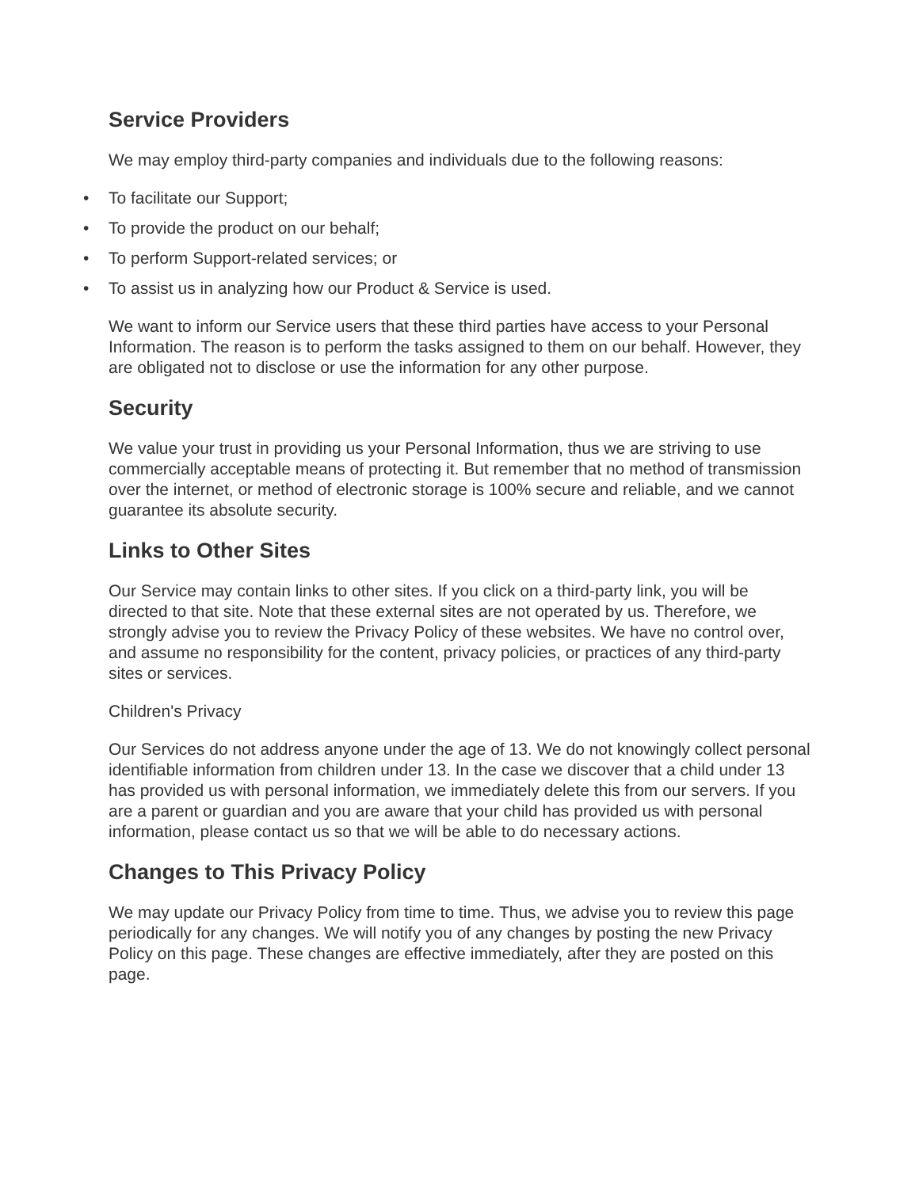Service Providers
We may employ third-party companies and individuals due to the following reasons:
• To facilitate our Support;
• To provide the product on our behalf;
• To perform Support-related services; or
• To assist us in analyzing how our Product & Service is used.
We want to inform our Service users that these third parties have access to your Personal Information. The reason is to perform the tasks assigned to them on our behalf. However, they are obligated not to disclose or use the information for any other purpose.
Security
We value your trust in providing us your Personal Information, thus we are striving to use commercially acceptable means of protecting it. But remember that no method of transmission over the internet, or method of electronic storage is 100% secure and reliable, and we cannot guarantee its absolute security.
Links to Other Sites
Our Service may contain links to other sites. If you click on a third-party link, you will be directed to that site. Note that these external sites are not operated by us. Therefore, we strongly advise you to review the Privacy Policy of these websites. We have no control over, and assume no responsibility for the content, privacy policies, or practices of any third-party sites or services.
Children's Privacy
Our Services do not address anyone under the age of 13. We do not knowingly collect personal identifiable information from children under 13. In the case we discover that a child under 13 has provided us with personal information, we immediately delete this from our servers. If you are a parent or guardian and you are aware that your child has provided us with personal information, please contact us so that we will be able to do necessary actions.
Changes to This Privacy Policy
We may update our Privacy Policy from time to time. Thus, we advise you to review this page periodically for any changes. We will notify you of any changes by posting the new Privacy Policy on this page. These changes are effective immediately, after they are posted on this page.